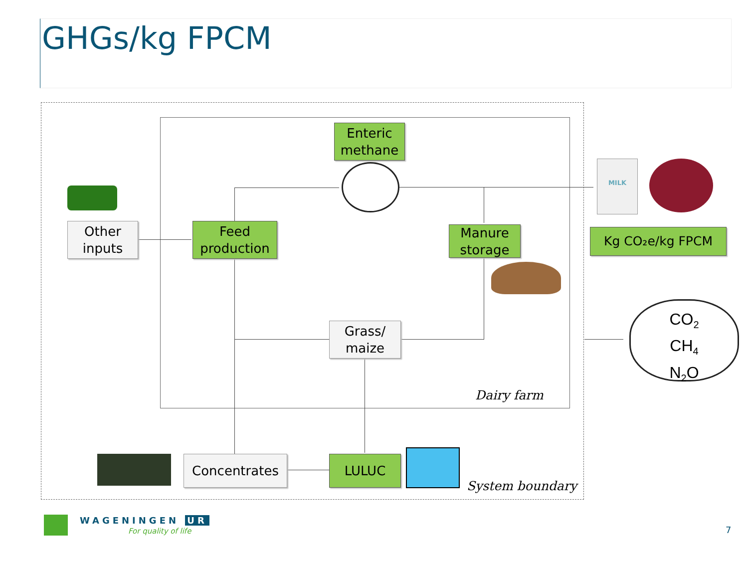GHGs/kg FPCM
Enteric
methane
Other
inputs
Feed
production
Manure
storage
Grass/
maize
Dairy farm
Concentrates LULUC
System boundary
MILK
Kg CO₂e/kg FPCM
CO<sub>2</sub>
CH<sub>4</sub>
N<sub>2</sub>O
WAGENINGEN UR
For quality of life 7